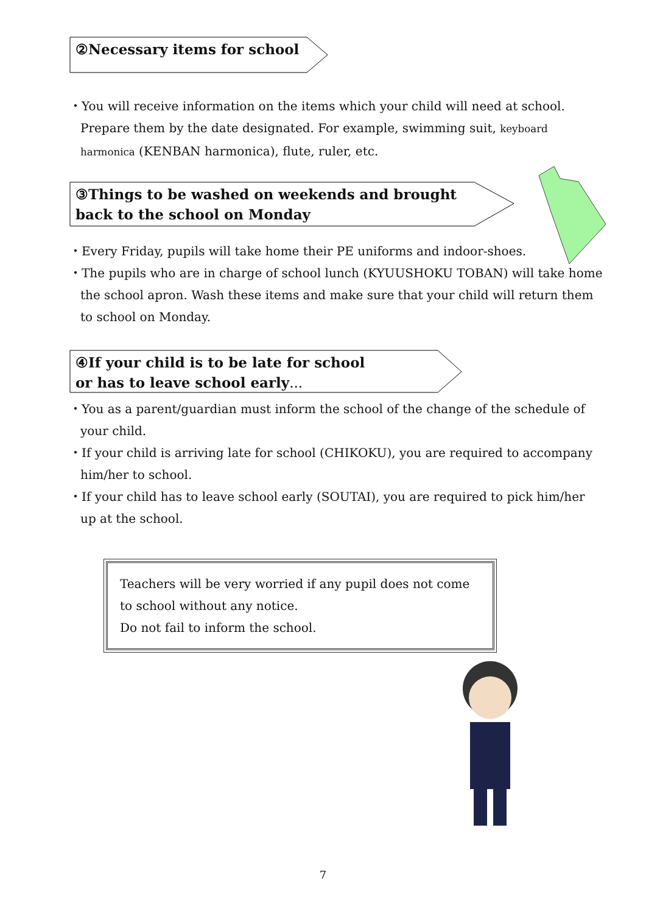②Necessary items for school
・You will receive information on the items which your child will need at school. Prepare them by the date designated. For example, swimming suit, keyboard harmonica (KENBAN harmonica), flute, ruler, etc.
③Things to be washed on weekends and brought
back to the school on Monday
・Every Friday, pupils will take home their PE uniforms and indoor-shoes.
・The pupils who are in charge of school lunch (KYUUSHOKU TOBAN) will take home the school apron. Wash these items and make sure that your child will return them to school on Monday.
④If your child is to be late for school
or has to leave school early...
・You as a parent/guardian must inform the school of the change of the schedule of your child.
・If your child is arriving late for school (CHIKOKU), you are required to accompany him/her to school.
・If your child has to leave school early (SOUTAI), you are required to pick him/her up at the school.
Teachers will be very worried if any pupil does not come to school without any notice.
Do not fail to inform the school.
7